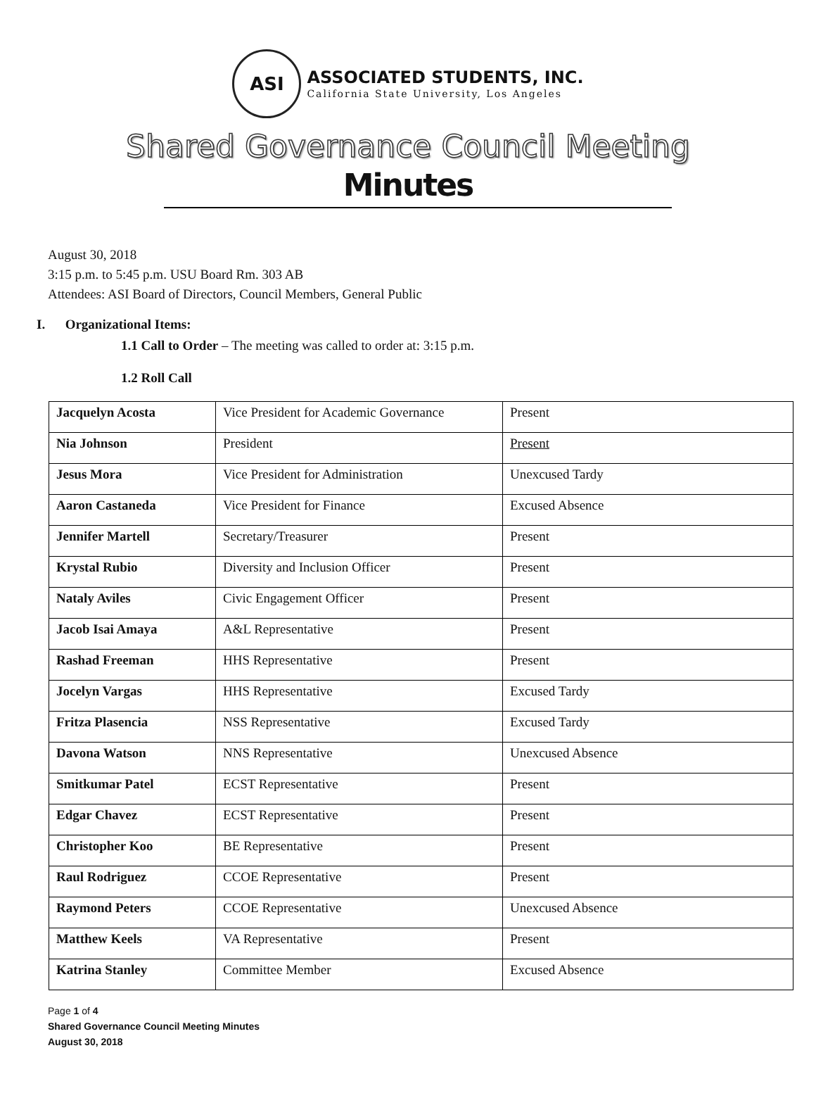ASI
ASSOCIATED STUDENTS, INC.
California State University, Los Angeles
Shared Governance Council Meeting
Minutes
August 30, 2018
3:15 p.m. to 5:45 p.m. USU Board Rm. 303 AB
Attendees: ASI Board of Directors, Council Members, General Public
I. Organizational Items:
1.1 Call to Order – The meeting was called to order at: 3:15 p.m.
1.2 Roll Call
| Jacquelyn Acosta | Vice President for Academic Governance | Present |
| Nia Johnson | President | Present |
| Jesus Mora | Vice President for Administration | Unexcused Tardy |
| Aaron Castaneda | Vice President for Finance | Excused Absence |
| Jennifer Martell | Secretary/Treasurer | Present |
| Krystal Rubio | Diversity and Inclusion Officer | Present |
| Nataly Aviles | Civic Engagement Officer | Present |
| Jacob Isai Amaya | A&L Representative | Present |
| Rashad Freeman | HHS Representative | Present |
| Jocelyn Vargas | HHS Representative | Excused Tardy |
| Fritza Plasencia | NSS Representative | Excused Tardy |
| Davona Watson | NNS Representative | Unexcused Absence |
| Smitkumar Patel | ECST Representative | Present |
| Edgar Chavez | ECST Representative | Present |
| Christopher Koo | BE Representative | Present |
| Raul Rodriguez | CCOE Representative | Present |
| Raymond Peters | CCOE Representative | Unexcused Absence |
| Matthew Keels | VA Representative | Present |
| Katrina Stanley | Committee Member | Excused Absence |
Page 1 of 4
Shared Governance Council Meeting Minutes
August 30, 2018